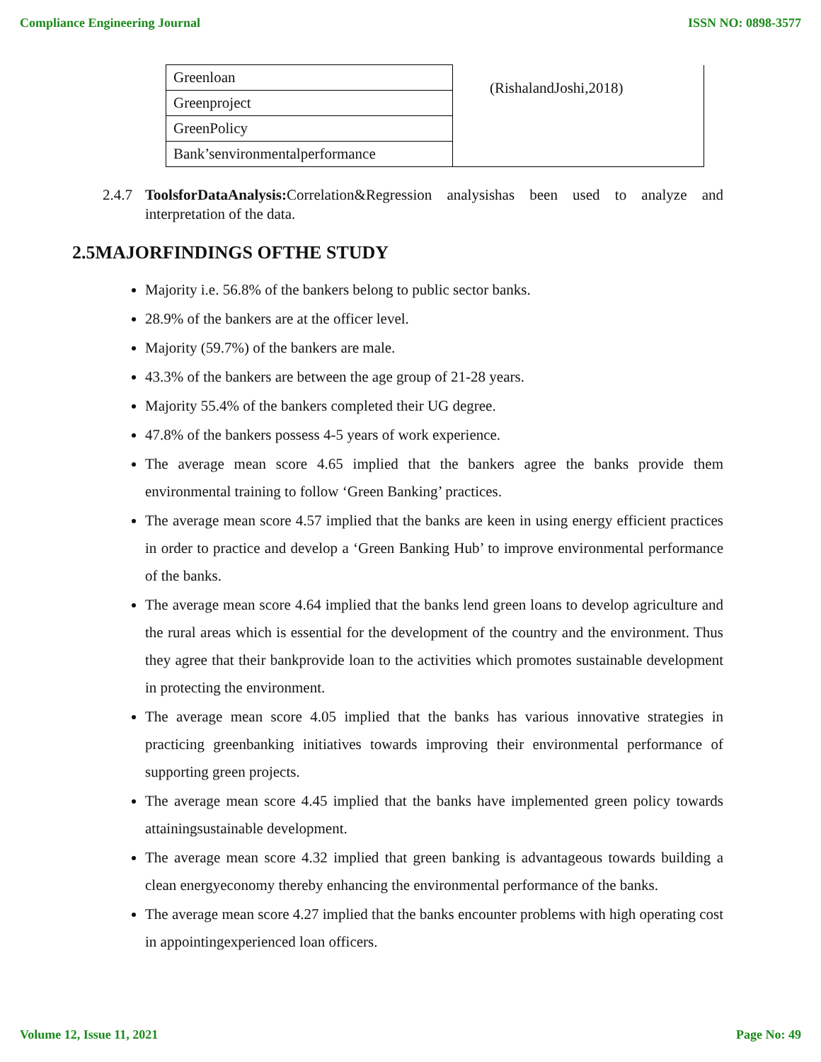Compliance Engineering Journal ISSN NO: 0898-3577
| Greenloan | (RishalandJoshi,2018) |
| Greenproject | |
| GreenPolicy | |
| Bank’senvironmentalperformance | |
2.4.7 ToolsforDataAnalysis: Correlation&Regression analysishas been used to analyze and interpretation of the data.
2.5MAJORFINDINGS OFTHE STUDY
Majority i.e. 56.8% of the bankers belong to public sector banks.
28.9% of the bankers are at the officer level.
Majority (59.7%) of the bankers are male.
43.3% of the bankers are between the age group of 21-28 years.
Majority 55.4% of the bankers completed their UG degree.
47.8% of the bankers possess 4-5 years of work experience.
The average mean score 4.65 implied that the bankers agree the banks provide them environmental training to follow ‘Green Banking’ practices.
The average mean score 4.57 implied that the banks are keen in using energy efficient practices in order to practice and develop a ‘Green Banking Hub’ to improve environmental performance of the banks.
The average mean score 4.64 implied that the banks lend green loans to develop agriculture and the rural areas which is essential for the development of the country and the environment. Thus they agree that their bankprovide loan to the activities which promotes sustainable development in protecting the environment.
The average mean score 4.05 implied that the banks has various innovative strategies in practicing greenbanking initiatives towards improving their environmental performance of supporting green projects.
The average mean score 4.45 implied that the banks have implemented green policy towards attainingsustainable development.
The average mean score 4.32 implied that green banking is advantageous towards building a clean energyeconomy thereby enhancing the environmental performance of the banks.
The average mean score 4.27 implied that the banks encounter problems with high operating cost in appointingexperienced loan officers.
Volume 12, Issue 11, 2021 Page No: 49